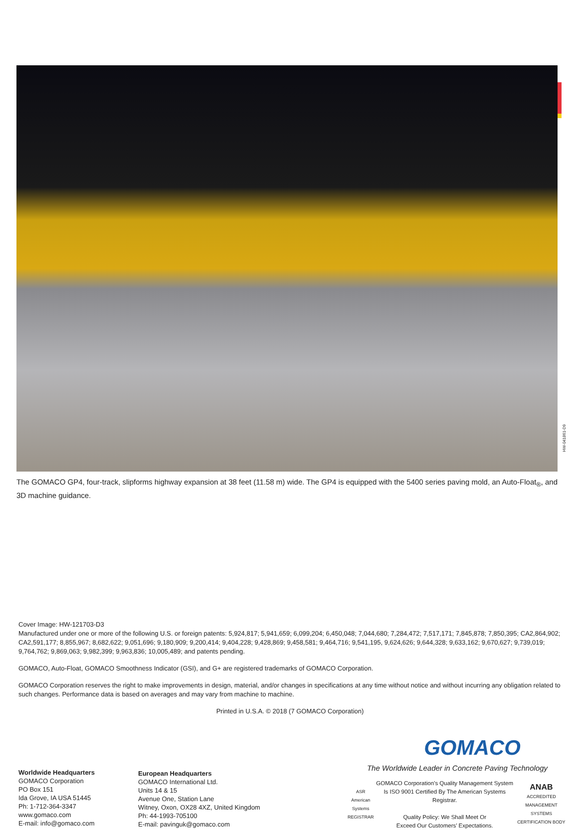HW-041861-D9
The GOMACO GP4, four-track, slipforms highway expansion at 38 feet (11.58 m) wide. The GP4 is equipped with the 5400 series paving mold, an Auto-Float<sub>®</sub>, and 3D machine guidance.
Cover Image: HW-121703-D3
Manufactured under one or more of the following U.S. or foreign patents: 5,924,817; 5,941,659; 6,099,204; 6,450,048; 7,044,680; 7,284,472; 7,517,171; 7,845,878; 7,850,395; CA2,864,902; CA2,591,177; 8,855,967; 8,682,622; 9,051,696; 9,180,909; 9,200,414; 9,404,228; 9,428,869; 9,458,581; 9,464,716; 9,541,195, 9,624,626; 9,644,328; 9,633,162; 9,670,627; 9,739,019; 9,764,762; 9,869,063; 9,982,399; 9,963,836; 10,005,489; and patents pending.
GOMACO, Auto-Float, GOMACO Smoothness Indicator (GSI), and G+ are registered trademarks of GOMACO Corporation.
GOMACO Corporation reserves the right to make improvements in design, material, and/or changes in specifications at any time without notice and without incurring any obligation related to such changes. Performance data is based on averages and may vary from machine to machine.
Printed in U.S.A. © 2018 (7 GOMACO Corporation)
Worldwide Headquarters
GOMACO Corporation
PO Box 151
Ida Grove, IA USA 51445
Ph: 1-712-364-3347
www.gomaco.com
E-mail: info@gomaco.com
European Headquarters
GOMACO International Ltd.
Units 14 & 15
Avenue One, Station Lane
Witney, Oxon, OX28 4XZ, United Kingdom
Ph: 44-1993-705100
E-mail: pavinguk@gomaco.com
GOMACO
The Worldwide Leader in Concrete Paving Technology
ASR
American Systems
REGISTRAR
GOMACO Corporation’s Quality Management System Is ISO 9001 Certified By The American Systems Registrar.
Quality Policy: We Shall Meet Or
Exceed Our Customers’ Expectations.
ANAB
ACCREDITED
MANAGEMENT SYSTEMS CERTIFICATION BODY